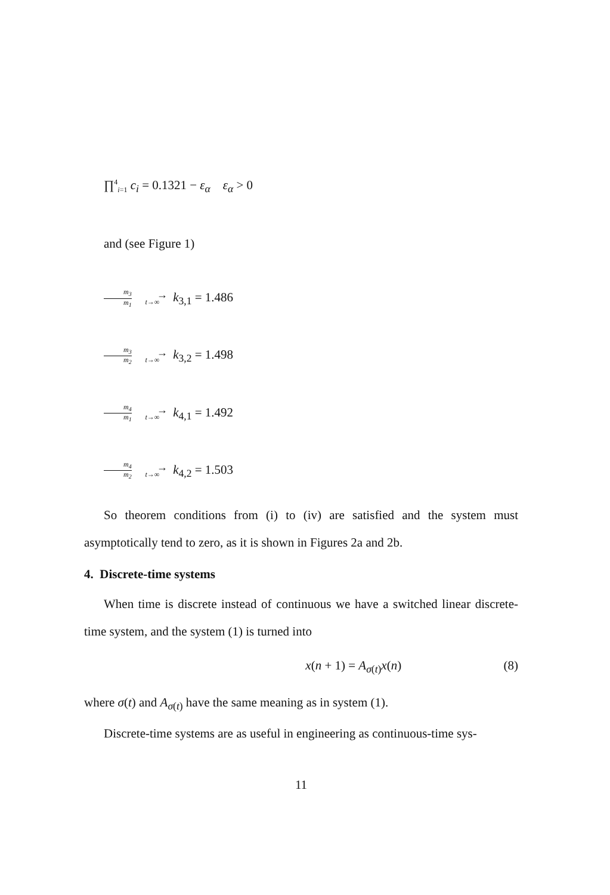∏<sup>4</sup><sub>i=1</sub> c<sub>i</sub> = 0.1321 − ε<sub>α</sub> ε<sub>α</sub> > 0
and (see Figure 1)
m<sub>3</sub> m<sub>1</sub> → t→∞ k<sub>3,1</sub> = 1.486
m<sub>3</sub> m<sub>2</sub> → t→∞ k<sub>3,2</sub> = 1.498
m<sub>4</sub> m<sub>1</sub> → t→∞ k<sub>4,1</sub> = 1.492
m<sub>4</sub> m<sub>2</sub> → t→∞ k<sub>4,2</sub> = 1.503
So theorem conditions from (i) to (iv) are satisfied and the system must asymptotically tend to zero, as it is shown in Figures 2a and 2b.
4. Discrete-time systems
When time is discrete instead of continuous we have a switched linear discrete-time system, and the system (1) is turned into
x(n + 1) = A<sub>σ(t)</sub>x(n) (8)
where σ(t) and A<sub>σ(t)</sub> have the same meaning as in system (1).
Discrete-time systems are as useful in engineering as continuous-time sys-
11